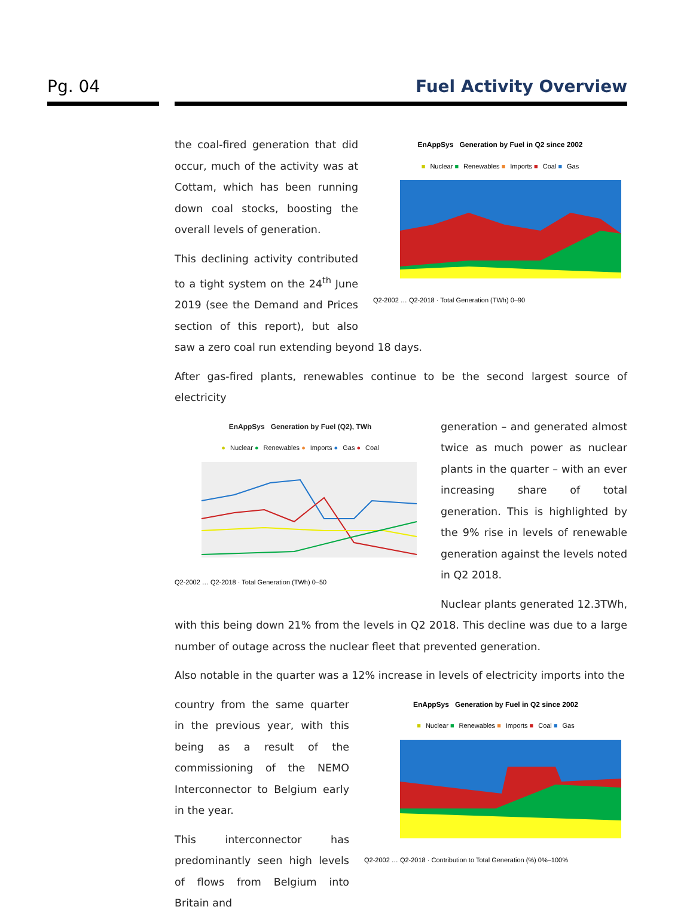Pg. 04 Fuel Activity Overview
EnAppSys Generation by Fuel in Q2 since 2002
■ Nuclear ■ Renewables ■ Imports ■ Coal ■ Gas
Q2-2002 … Q2-2018 · Total Generation (TWh) 0–90
the coal-fired generation that did occur, much of the activity was at Cottam, which has been running down coal stocks, boosting the overall levels of generation.
This declining activity contributed to a tight system on the 24<sup>th</sup> June 2019 (see the Demand and Prices section of this report), but also saw a zero coal run extending beyond 18 days.
After gas-fired plants, renewables continue to be the second largest source of electricity
EnAppSys Generation by Fuel (Q2), TWh
● Nuclear ● Renewables ● Imports ● Gas ● Coal
Q2-2002 … Q2-2018 · Total Generation (TWh) 0–50
generation – and generated almost twice as much power as nuclear plants in the quarter – with an ever increasing share of total generation. This is highlighted by the 9% rise in levels of renewable generation against the levels noted in Q2 2018.
Nuclear plants generated 12.3TWh, with this being down 21% from the levels in Q2 2018. This decline was due to a large number of outage across the nuclear fleet that prevented generation.
Also notable in the quarter was a 12% increase in levels of electricity imports into the
EnAppSys Generation by Fuel in Q2 since 2002
■ Nuclear ■ Renewables ■ Imports ■ Coal ■ Gas
Q2-2002 … Q2-2018 · Contribution to Total Generation (%) 0%–100%
country from the same quarter in the previous year, with this being as a result of the commissioning of the NEMO Interconnector to Belgium early in the year.
This interconnector has predominantly seen high levels of flows from Belgium into Britain and